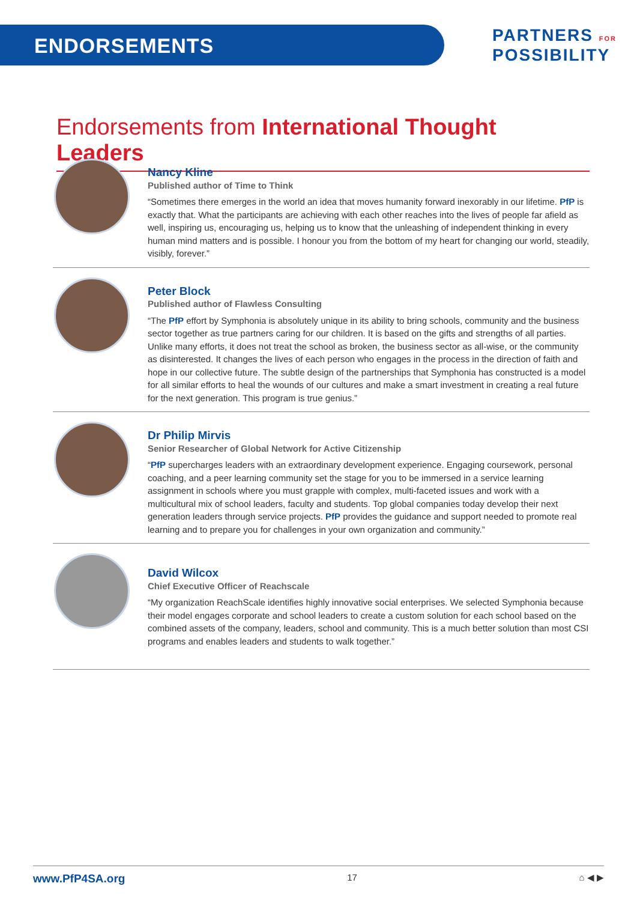ENDORSEMENTS
PARTNERS FOR
POSSIBILITY
Endorsements from International Thought Leaders
Nancy Kline
Published author of Time to Think
“Sometimes there emerges in the world an idea that moves humanity forward inexorably in our lifetime. PfP is exactly that. What the participants are achieving with each other reaches into the lives of people far afield as well, inspiring us, encouraging us, helping us to know that the unleashing of independent thinking in every human mind matters and is possible. I honour you from the bottom of my heart for changing our world, steadily, visibly, forever.”
Peter Block
Published author of Flawless Consulting
“The PfP effort by Symphonia is absolutely unique in its ability to bring schools, community and the business sector together as true partners caring for our children. It is based on the gifts and strengths of all parties. Unlike many efforts, it does not treat the school as broken, the business sector as all-wise, or the community as disinterested. It changes the lives of each person who engages in the process in the direction of faith and hope in our collective future. The subtle design of the partnerships that Symphonia has constructed is a model for all similar efforts to heal the wounds of our cultures and make a smart investment in creating a real future for the next generation. This program is true genius.”
Dr Philip Mirvis
Senior Researcher of Global Network for Active Citizenship
“PfP supercharges leaders with an extraordinary development experience. Engaging coursework, personal coaching, and a peer learning community set the stage for you to be immersed in a service learning assignment in schools where you must grapple with complex, multi-faceted issues and work with a multicultural mix of school leaders, faculty and students. Top global companies today develop their next generation leaders through service projects. PfP provides the guidance and support needed to promote real learning and to prepare you for challenges in your own organization and community.”
David Wilcox
Chief Executive Officer of Reachscale
“My organization ReachScale identifies highly innovative social enterprises. We selected Symphonia because their model engages corporate and school leaders to create a custom solution for each school based on the combined assets of the company, leaders, school and community. This is a much better solution than most CSI programs and enables leaders and students to walk together.”
www.PfP4SA.org 17 ⌂ ◀ ▶